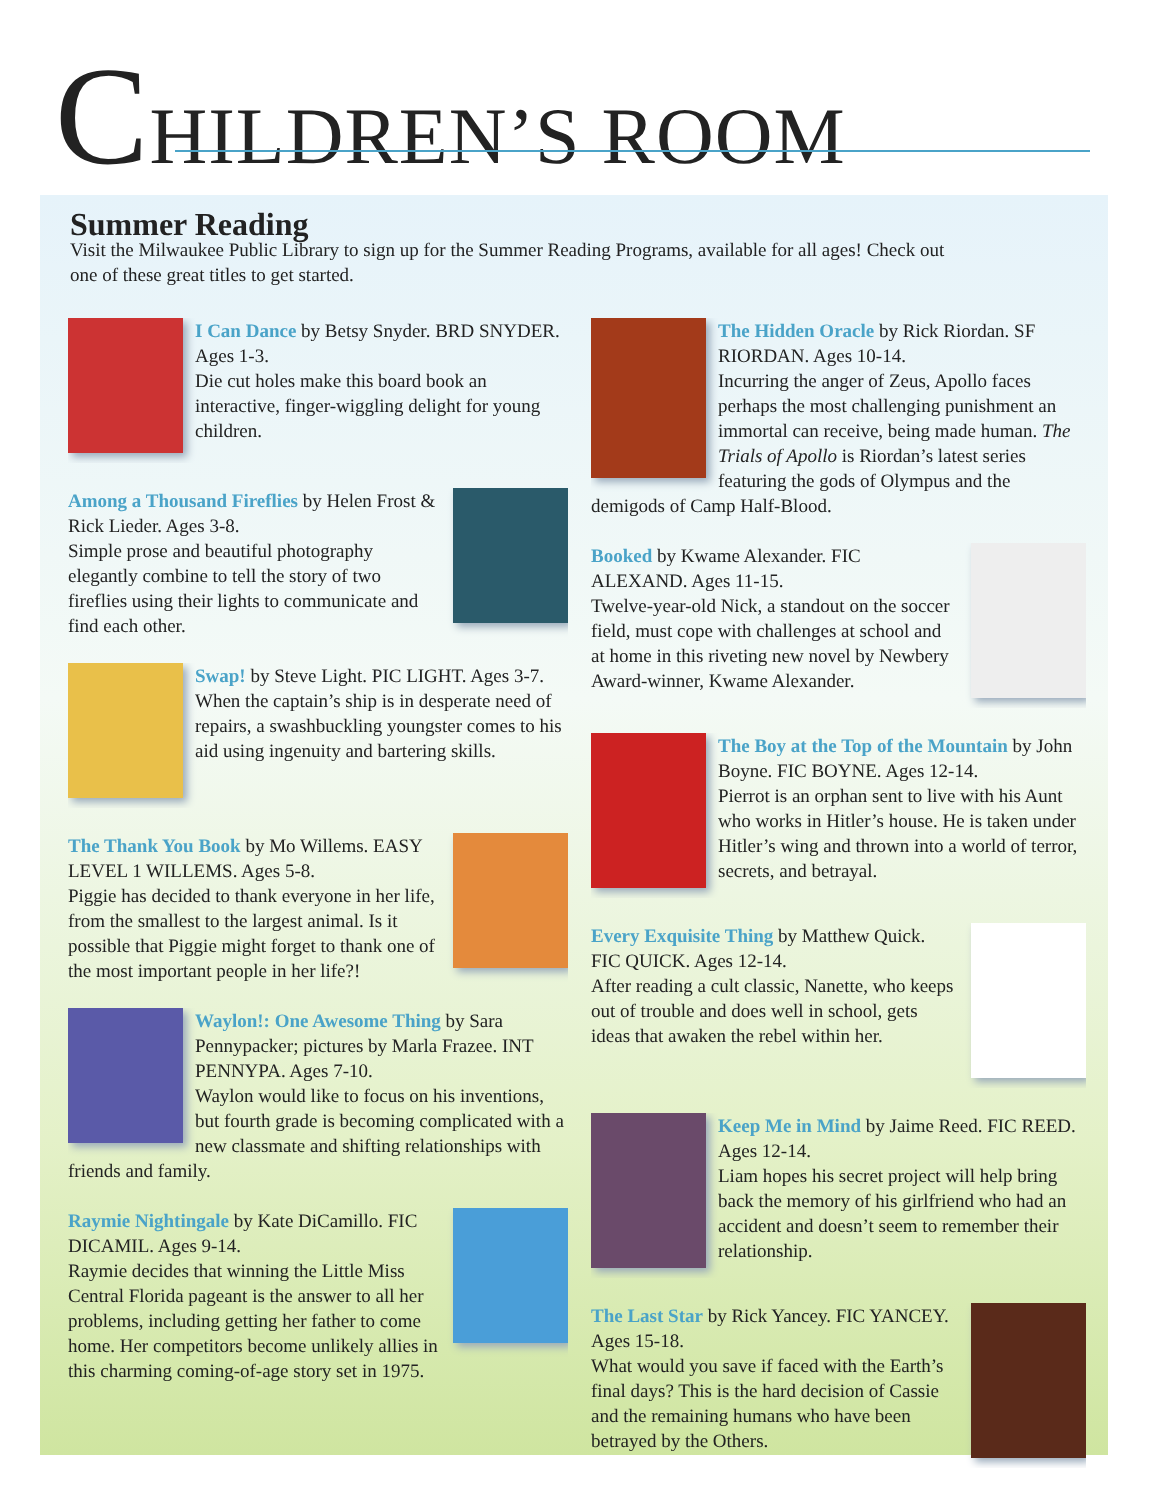CHILDREN’S ROOM
Summer Reading
Visit the Milwaukee Public Library to sign up for the Summer Reading Programs, available for all ages! Check out one of these great titles to get started.
I Can Dance by Betsy Snyder. BRD SNYDER. Ages 1-3.
Die cut holes make this board book an interactive, finger-wiggling delight for young children.
Among a Thousand Fireflies by Helen Frost & Rick Lieder. Ages 3-8.
Simple prose and beautiful photography elegantly combine to tell the story of two fireflies using their lights to communicate and find each other.
Swap! by Steve Light. PIC LIGHT. Ages 3-7.
When the captain’s ship is in desperate need of repairs, a swashbuckling youngster comes to his aid using ingenuity and bartering skills.
The Thank You Book by Mo Willems. EASY LEVEL 1 WILLEMS. Ages 5-8.
Piggie has decided to thank everyone in her life, from the smallest to the largest animal. Is it possible that Piggie might forget to thank one of the most important people in her life?!
Waylon!: One Awesome Thing by Sara Pennypacker; pictures by Marla Frazee. INT PENNYPA. Ages 7-10.
Waylon would like to focus on his inventions, but fourth grade is becoming complicated with a new classmate and shifting relationships with friends and family.
Raymie Nightingale by Kate DiCamillo. FIC DICAMIL. Ages 9-14.
Raymie decides that winning the Little Miss Central Florida pageant is the answer to all her problems, including getting her father to come home. Her competitors become unlikely allies in this charming coming-of-age story set in 1975.
The Hidden Oracle by Rick Riordan. SF RIORDAN. Ages 10-14.
Incurring the anger of Zeus, Apollo faces perhaps the most challenging punishment an immortal can receive, being made human. The Trials of Apollo is Riordan’s latest series featuring the gods of Olympus and the demigods of Camp Half-Blood.
Booked by Kwame Alexander. FIC ALEXAND. Ages 11-15.
Twelve-year-old Nick, a standout on the soccer field, must cope with challenges at school and at home in this riveting new novel by Newbery Award-winner, Kwame Alexander.
The Boy at the Top of the Mountain by John Boyne. FIC BOYNE. Ages 12-14.
Pierrot is an orphan sent to live with his Aunt who works in Hitler’s house. He is taken under Hitler’s wing and thrown into a world of terror, secrets, and betrayal.
Every Exquisite Thing by Matthew Quick. FIC QUICK. Ages 12-14.
After reading a cult classic, Nanette, who keeps out of trouble and does well in school, gets ideas that awaken the rebel within her.
Keep Me in Mind by Jaime Reed. FIC REED. Ages 12-14.
Liam hopes his secret project will help bring back the memory of his girlfriend who had an accident and doesn’t seem to remember their relationship.
The Last Star by Rick Yancey. FIC YANCEY. Ages 15-18.
What would you save if faced with the Earth’s final days? This is the hard decision of Cassie and the remaining humans who have been betrayed by the Others.